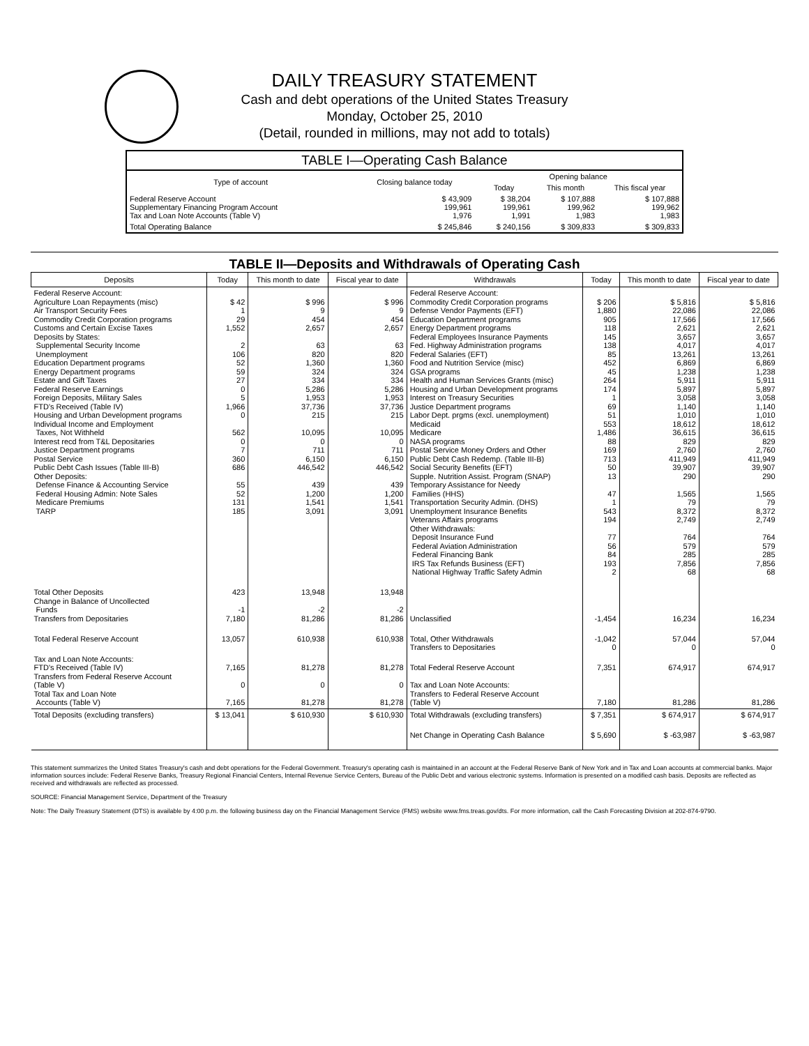DAILY TREASURY STATEMENT
Cash and debt operations of the United States Treasury
Monday, October 25, 2010
(Detail, rounded in millions, may not add to totals)
| TABLE I—Operating Cash Balance | | | | |
| Type of account | Closing balance today | Opening balance | | |
| | | Today | This month | This fiscal year |
| Federal Reserve Account Supplementary Financing Program Account Tax and Loan Note Accounts (Table V) | $ 43,909 199,961 1,976 | $ 38,204 199,961 1,991 | $ 107,888 199,962 1,983 | $ 107,888 199,962 1,983 |
| Total Operating Balance | $ 245,846 | $ 240,156 | $ 309,833 | $ 309,833 |
TABLE II—Deposits and Withdrawals of Operating Cash
| Deposits | Today | This month to date | Fiscal year to date | Withdrawals | Today | This month to date | Fiscal year to date |
| --- | --- | --- | --- | --- | --- | --- | --- |
| Federal Reserve Account: Agriculture Loan Repayments (misc) Air Transport Security Fees Commodity Credit Corporation programs Customs and Certain Excise Taxes Deposits by States: Supplemental Security Income Unemployment Education Department programs Energy Department programs Estate and Gift Taxes Federal Reserve Earnings Foreign Deposits, Military Sales FTD's Received (Table IV) Housing and Urban Development programs Individual Income and Employment Taxes, Not Withheld Interest recd from T&L Depositaries Justice Department programs Postal Service Public Debt Cash Issues (Table III-B) Other Deposits: Defense Finance & Accounting Service Federal Housing Admin: Note Sales Medicare Premiums TARP | $ 42 1 29 1,552 2 106 52 59 27 0 5 1,966 0 562 0 7 360 686 55 52 131 185 | $ 996 9 454 2,657 63 820 1,360 324 334 5,286 1,953 37,736 215 10,095 0 711 6,150 446,542 439 1,200 1,541 3,091 | $ 996 9 454 2,657 63 820 1,360 324 334 5,286 1,953 37,736 215 10,095 0 711 6,150 446,542 439 1,200 1,541 3,091 | Federal Reserve Account: Commodity Credit Corporation programs Defense Vendor Payments (EFT) Education Department programs Energy Department programs Federal Employees Insurance Payments Fed. Highway Administration programs Federal Salaries (EFT) Food and Nutrition Service (misc) GSA programs Health and Human Services Grants (misc) Housing and Urban Development programs Interest on Treasury Securities Justice Department programs Labor Dept. prgms (excl. unemployment) Medicaid Medicare NASA programs Postal Service Money Orders and Other Public Debt Cash Redemp. (Table III-B) Social Security Benefits (EFT) Supple. Nutrition Assist. Program (SNAP) Temporary Assistance for Needy Families (HHS) Transportation Security Admin. (DHS) Unemployment Insurance Benefits Veterans Affairs programs Other Withdrawals: Deposit Insurance Fund Federal Aviation Administration Federal Financing Bank IRS Tax Refunds Business (EFT) National Highway Traffic Safety Admin | $ 206 1,880 905 118 145 138 85 452 45 264 174 1 69 51 553 1,486 88 169 713 50 13 47 1 543 194 77 56 84 193 2 | $ 5,816 22,086 17,566 2,621 3,657 4,017 13,261 6,869 1,238 5,911 5,897 3,058 1,140 1,010 18,612 36,615 829 2,760 411,949 39,907 290 1,565 79 8,372 2,749 764 579 285 7,856 68 | $ 5,816 22,086 17,566 2,621 3,657 4,017 13,261 6,869 1,238 5,911 5,897 3,058 1,140 1,010 18,612 36,615 829 2,760 411,949 39,907 290 1,565 79 8,372 2,749 764 579 285 7,856 68 |
| Total Other Deposits Change in Balance of Uncollected Funds Transfers from Depositaries | 423 -1 7,180 | 13,948 -2 81,286 | 13,948 -2 81,286 | Unclassified | -1,454 | 16,234 | 16,234 |
| Total Federal Reserve Account | 13,057 | 610,938 | 610,938 | Total, Other Withdrawals Transfers to Depositaries | -1,042 0 | 57,044 0 | 57,044 0 |
| Tax and Loan Note Accounts: FTD's Received (Table IV) Transfers from Federal Reserve Account (Table V) Total Tax and Loan Note Accounts (Table V) | 7,165 0 7,165 | 81,278 0 81,278 | 81,278 0 81,278 | Total Federal Reserve Account Tax and Loan Note Accounts: Transfers to Federal Reserve Account (Table V) | 7,351 7,180 | 674,917 81,286 | 674,917 81,286 |
| Total Deposits (excluding transfers) | $ 13,041 | $ 610,930 | $ 610,930 | Total Withdrawals (excluding transfers) | $ 7,351 | $ 674,917 | $ 674,917 |
| | | | | Net Change in Operating Cash Balance | $ 5,690 | $ -63,987 | $ -63,987 |
This statement summarizes the United States Treasury's cash and debt operations for the Federal Government. Treasury's operating cash is maintained in an account at the Federal Reserve Bank of New York and in Tax and Loan accounts at commercial banks. Major information sources include: Federal Reserve Banks, Treasury Regional Financial Centers, Internal Revenue Service Centers, Bureau of the Public Debt and various electronic systems. Information is presented on a modified cash basis. Deposits are reflected as received and withdrawals are reflected as processed.
SOURCE: Financial Management Service, Department of the Treasury
Note: The Daily Treasury Statement (DTS) is available by 4:00 p.m. the following business day on the Financial Management Service (FMS) website www.fms.treas.gov/dts. For more information, call the Cash Forecasting Division at 202-874-9790.